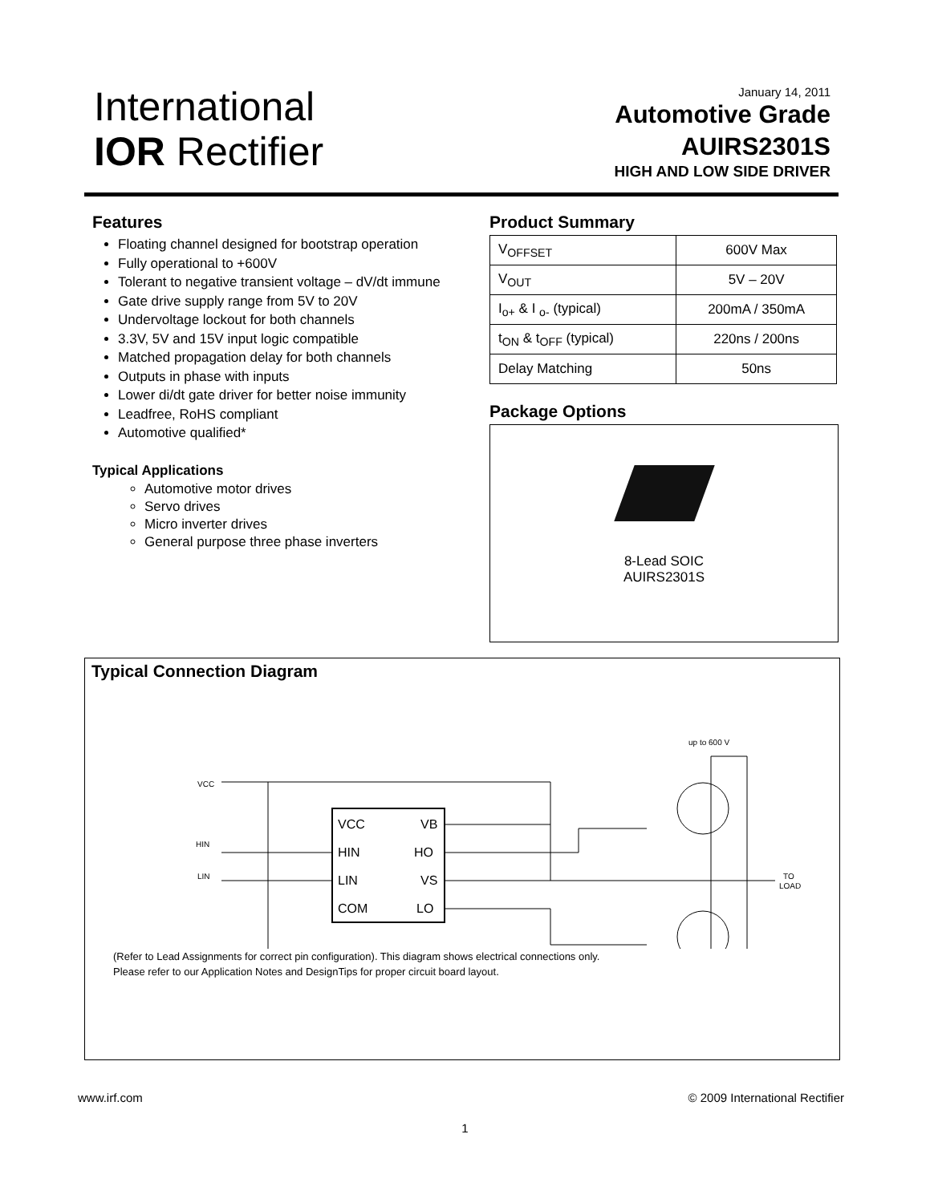International
IOR Rectifier
January 14, 2011
Automotive Grade
AUIRS2301S
HIGH AND LOW SIDE DRIVER
Features
Floating channel designed for bootstrap operation
Fully operational to +600V
Tolerant to negative transient voltage – dV/dt immune
Gate drive supply range from 5V to 20V
Undervoltage lockout for both channels
3.3V, 5V and 15V input logic compatible
Matched propagation delay for both channels
Outputs in phase with inputs
Lower di/dt gate driver for better noise immunity
Leadfree, RoHS compliant
Automotive qualified*
Typical Applications
Automotive motor drives
Servo drives
Micro inverter drives
General purpose three phase inverters
Product Summary
| V<sub>OFFSET</sub> | 600V Max |
| V<sub>OUT</sub> | 5V – 20V |
| I<sub>o+</sub> & I <sub>o-</sub> (typical) | 200mA / 350mA |
| t<sub>ON</sub> & t<sub>OFF</sub> (typical) | 220ns / 200ns |
| Delay Matching | 50ns |
Package Options
8-Lead SOIC
AUIRS2301S
Typical Connection Diagram
VCC
VB
HIN
HO
LIN
VS
COM
LO
VCC
HIN
LIN
up to 600 V
TO
LOAD
(Refer to Lead Assignments for correct pin configuration). This diagram shows electrical connections only.
Please refer to our Application Notes and DesignTips for proper circuit board layout.
www.irf.com © 2009 International Rectifier
1